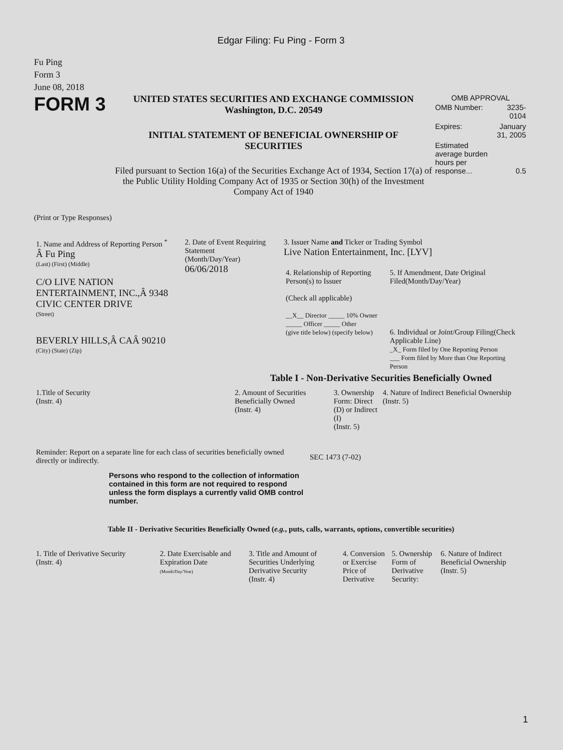Edgar Filing: Fu Ping - Form 3
Fu Ping
Form 3
June 08, 2018
FORM 3
UNITED STATES SECURITIES AND EXCHANGE COMMISSION
Washington, D.C. 20549
INITIAL STATEMENT OF BENEFICIAL OWNERSHIP OF SECURITIES
Filed pursuant to Section 16(a) of the Securities Exchange Act of 1934, Section 17(a) of the Public Utility Holding Company Act of 1935 or Section 30(h) of the Investment Company Act of 1940
OMB APPROVAL
| OMB Number: | 3235-0104 |
| Expires: | January 31, 2005 |
| Estimated average burden hours per response... | 0.5 |
(Print or Type Responses)
| 1. Name and Address of Reporting Person <sup>*</sup> Â Fu Ping (Last) (First) (Middle) C/O LIVE NATION ENTERTAINMENT, INC.,Â 9348 CIVIC CENTER DRIVE (Street) BEVERLY HILLS,Â CAÂ 90210 (City) (State) (Zip) | 2. Date of Event Requiring Statement (Month/Day/Year) 06/06/2018 | 3. Issuer Name and Ticker or Trading Symbol Live Nation Entertainment, Inc. [LYV] / 4. Relationship of Reporting Person(s) to Issuer (Check all applicable) __X__ Director _____ 10% Owner _____ Officer _____ Other (give title below) (specify below) / 5. If Amendment, Date Original Filed(Month/Day/Year) 6. Individual or Joint/Group Filing(Check Applicable Line) _X_ Form filed by One Reporting Person ___ Form filed by More than One Reporting Person / |
Table I - Non-Derivative Securities Beneficially Owned
| 1.Title of Security (Instr. 4) | 2. Amount of Securities Beneficially Owned (Instr. 4) | 3. Ownership Form: Direct (D) or Indirect (I) (Instr. 5) | 4. Nature of Indirect Beneficial Ownership (Instr. 5) |
| --- | --- | --- | --- |
| Reminder: Report on a separate line for each class of securities beneficially owned directly or indirectly. | SEC 1473 (7-02) |
Persons who respond to the collection of information contained in this form are not required to respond unless the form displays a currently valid OMB control number.
Table II - Derivative Securities Beneficially Owned (e.g., puts, calls, warrants, options, convertible securities)
| 1. Title of Derivative Security (Instr. 4) | 2. Date Exercisable and Expiration Date (Month/Day/Year) | 3. Title and Amount of Securities Underlying Derivative Security (Instr. 4) | 4. Conversion or Exercise Price of Derivative | 5. Ownership Form of Derivative Security: | 6. Nature of Indirect Beneficial Ownership (Instr. 5) |
| --- | --- | --- | --- | --- | --- |
1